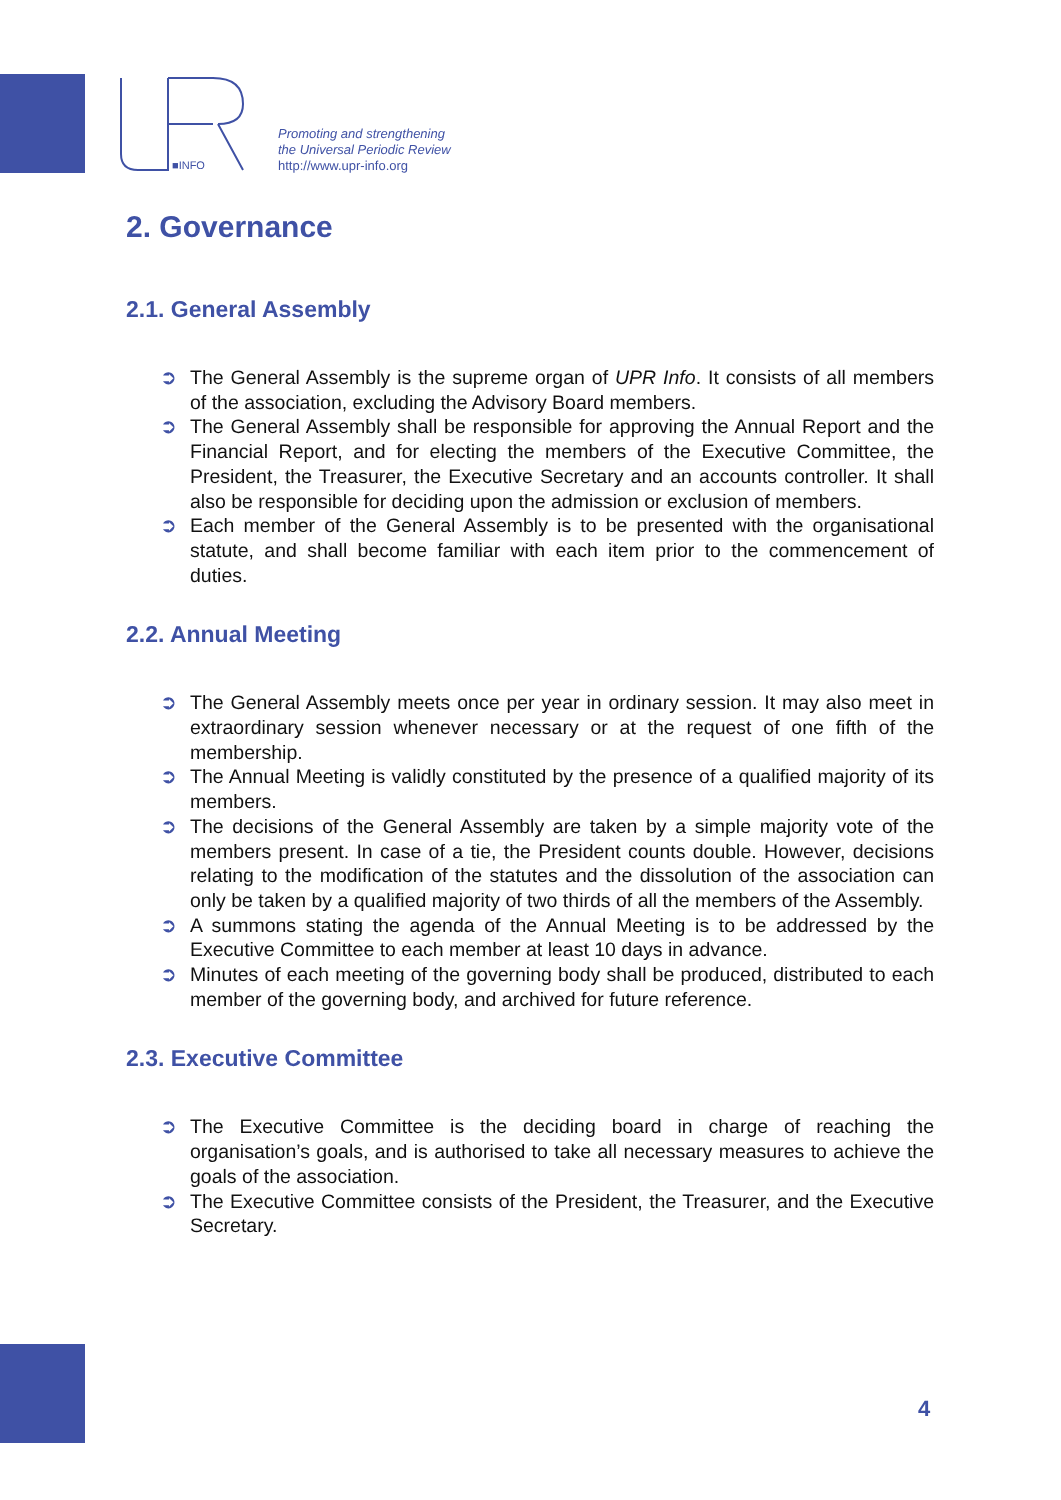■INFO
Promoting and strengthening
the Universal Periodic Review
http://www.upr-info.org
2. Governance
2.1. General Assembly
➲ The General Assembly is the supreme organ of UPR Info. It consists of all members of the association, excluding the Advisory Board members.
➲ The General Assembly shall be responsible for approving the Annual Report and the Financial Report, and for electing the members of the Executive Committee, the President, the Treasurer, the Executive Secretary and an accounts controller. It shall also be responsible for deciding upon the admission or exclusion of members.
➲ Each member of the General Assembly is to be presented with the organisational statute, and shall become familiar with each item prior to the commencement of duties.
2.2. Annual Meeting
➲ The General Assembly meets once per year in ordinary session. It may also meet in extraordinary session whenever necessary or at the request of one fifth of the membership.
➲ The Annual Meeting is validly constituted by the presence of a qualified majority of its members.
➲ The decisions of the General Assembly are taken by a simple majority vote of the members present. In case of a tie, the President counts double. However, decisions relating to the modification of the statutes and the dissolution of the association can only be taken by a qualified majority of two thirds of all the members of the Assembly.
➲ A summons stating the agenda of the Annual Meeting is to be addressed by the Executive Committee to each member at least 10 days in advance.
➲ Minutes of each meeting of the governing body shall be produced, distributed to each member of the governing body, and archived for future reference.
2.3. Executive Committee
➲ The Executive Committee is the deciding board in charge of reaching the organisation’s goals, and is authorised to take all necessary measures to achieve the goals of the association.
➲ The Executive Committee consists of the President, the Treasurer, and the Executive Secretary.
4